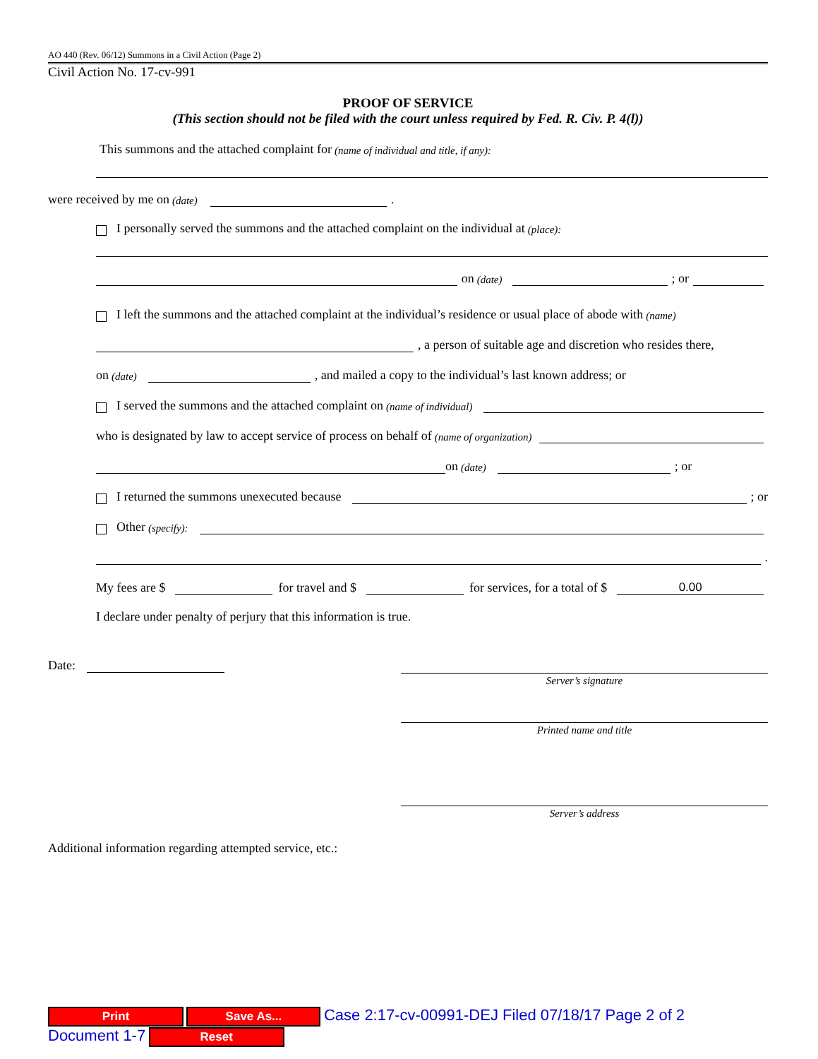AO 440 (Rev. 06/12) Summons in a Civil Action (Page 2)
Civil Action No. 17-cv-991
PROOF OF SERVICE
(This section should not be filed with the court unless required by Fed. R. Civ. P. 4(l))
This summons and the attached complaint for (name of individual and title, if any):
were received by me on (date) .
I personally served the summons and the attached complaint on the individual at (place):
on (date) ; or
I left the summons and the attached complaint at the individual’s residence or usual place of abode with (name)
, a person of suitable age and discretion who resides there,
on (date) , and mailed a copy to the individual’s last known address; or
I served the summons and the attached complaint on (name of individual)
who is designated by law to accept service of process on behalf of (name of organization)
on (date) ; or
I returned the summons unexecuted because ; or
Other (specify):
.
My fees are $ for travel and $ for services, for a total of $ 0.00
I declare under penalty of perjury that this information is true.
Date:
Server’s signature
Printed name and title
Server’s address
Additional information regarding attempted service, etc.:
Print Save As... Case 2:17-cv-00991-DEJ Filed 07/18/17 Page 2 of 2 Document 1-7 Reset